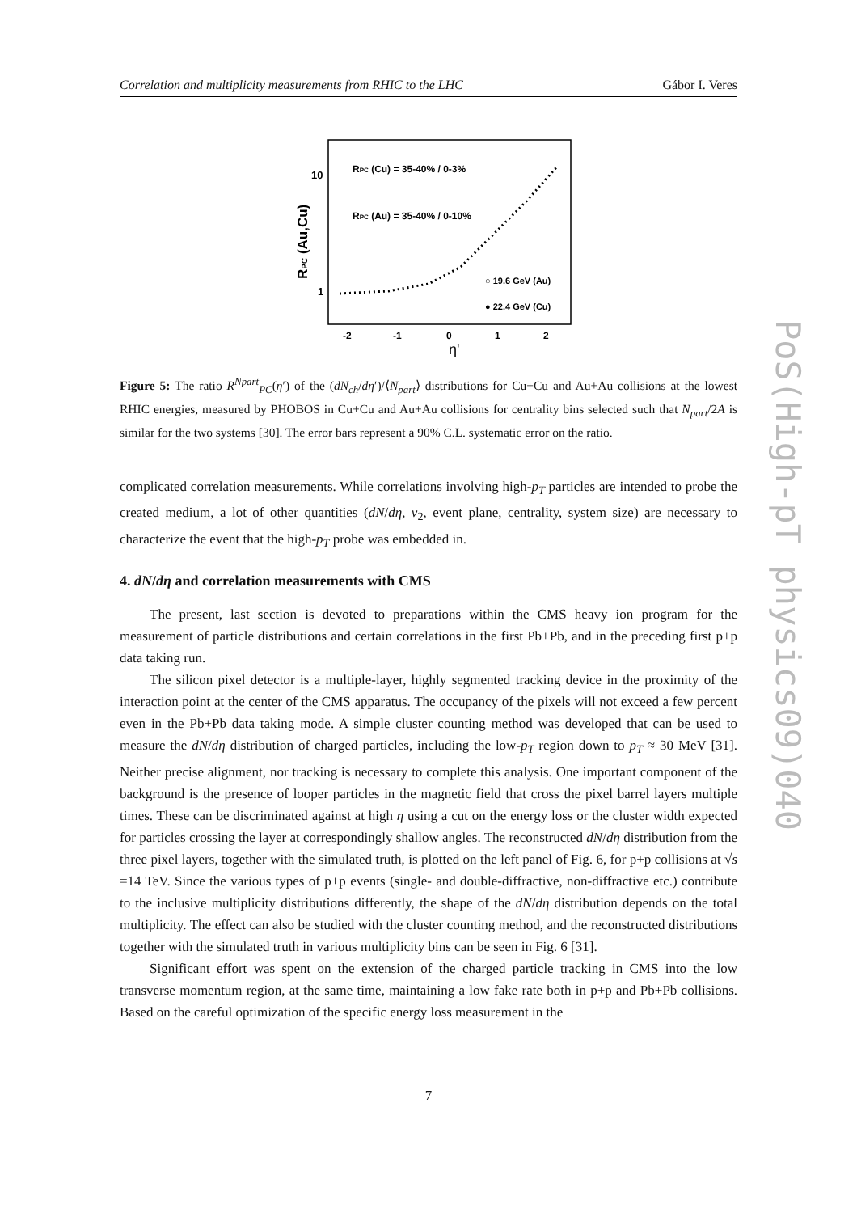Correlation and multiplicity measurements from RHIC to the LHC Gábor I. Veres
10
1
-2
-1
0
1
2
η'
RPC (Au,Cu)
RPC (Cu) = 35-40% / 0-3%
RPC (Au) = 35-40% / 0-10%
○ 19.6 GeV (Au)
● 22.4 GeV (Cu)
Figure 5: The ratio R<sup>Npart</sup><sub>PC</sub>(η′) of the (dN<sub>ch</sub>/dη′)/⟨N<sub>part</sub>⟩ distributions for Cu+Cu and Au+Au collisions at the lowest RHIC energies, measured by PHOBOS in Cu+Cu and Au+Au collisions for centrality bins selected such that N<sub>part</sub>/2A is similar for the two systems [30]. The error bars represent a 90% C.L. systematic error on the ratio.
complicated correlation measurements. While correlations involving high-p<sub>T</sub> particles are intended to probe the created medium, a lot of other quantities (dN/dη, v<sub>2</sub>, event plane, centrality, system size) are necessary to characterize the event that the high-p<sub>T</sub> probe was embedded in.
4. dN/dη and correlation measurements with CMS
The present, last section is devoted to preparations within the CMS heavy ion program for the measurement of particle distributions and certain correlations in the first Pb+Pb, and in the preceding first p+p data taking run.
The silicon pixel detector is a multiple-layer, highly segmented tracking device in the proximity of the interaction point at the center of the CMS apparatus. The occupancy of the pixels will not exceed a few percent even in the Pb+Pb data taking mode. A simple cluster counting method was developed that can be used to measure the dN/dη distribution of charged particles, including the low-p<sub>T</sub> region down to p<sub>T</sub> ≈ 30 MeV [31]. Neither precise alignment, nor tracking is necessary to complete this analysis. One important component of the background is the presence of looper particles in the magnetic field that cross the pixel barrel layers multiple times. These can be discriminated against at high η using a cut on the energy loss or the cluster width expected for particles crossing the layer at correspondingly shallow angles. The reconstructed dN/dη distribution from the three pixel layers, together with the simulated truth, is plotted on the left panel of Fig. 6, for p+p collisions at √s =14 TeV. Since the various types of p+p events (single- and double-diffractive, non-diffractive etc.) contribute to the inclusive multiplicity distributions differently, the shape of the dN/dη distribution depends on the total multiplicity. The effect can also be studied with the cluster counting method, and the reconstructed distributions together with the simulated truth in various multiplicity bins can be seen in Fig. 6 [31].
Significant effort was spent on the extension of the charged particle tracking in CMS into the low transverse momentum region, at the same time, maintaining a low fake rate both in p+p and Pb+Pb collisions. Based on the careful optimization of the specific energy loss measurement in the
7
PoS(High-pT physics09)040